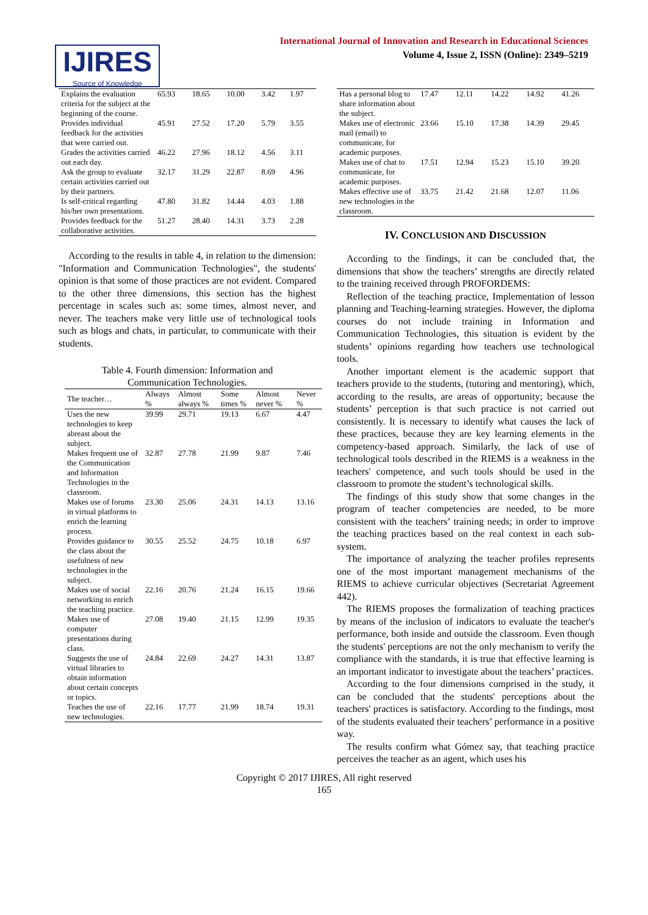IJIRES
Source of Knowledge
International Journal of Innovation and Research in Educational Sciences
Volume 4, Issue 2, ISSN (Online): 2349–5219
| Explains the evaluation criteria for the subject at the beginning of the course. | 65.93 | 18.65 | 10.00 | 3.42 | 1.97 |
| Provides individual feedback for the activities that were carried out. | 45.91 | 27.52 | 17.20 | 5.79 | 3.55 |
| Grades the activities carried out each day. | 46.22 | 27.96 | 18.12 | 4.56 | 3.11 |
| Ask the group to evaluate certain activities carried out by their partners. | 32.17 | 31.29 | 22.87 | 8.69 | 4.96 |
| Is self-critical regarding his/her own presentations. | 47.80 | 31.82 | 14.44 | 4.03 | 1.88 |
| Provides feedback for the collaborative activities. | 51.27 | 28.40 | 14.31 | 3.73 | 2.28 |
According to the results in table 4, in relation to the dimension: "Information and Communication Technologies", the students' opinion is that some of those practices are not evident. Compared to the other three dimensions, this section has the highest percentage in scales such as: some times, almost never, and never. The teachers make very little use of technological tools such as blogs and chats, in particular, to communicate with their students.
Table 4. Fourth dimension: Information and
Communication Technologies.
| The teacher… | Always % | Almost always % | Some times % | Almost never % | Never % |
| --- | --- | --- | --- | --- | --- |
| Uses the new technologies to keep abreast about the subject. | 39.99 | 29.71 | 19.13 | 6.67 | 4.47 |
| Makes frequent use of the Communication and Information Technologies in the classroom. | 32.87 | 27.78 | 21.99 | 9.87 | 7.46 |
| Makes use of forums in virtual platforms to enrich the learning process. | 23.30 | 25.06 | 24.31 | 14.13 | 13.16 |
| Provides guidance to the class about the usefulness of new technologies in the subject. | 30.55 | 25.52 | 24.75 | 10.18 | 6.97 |
| Makes use of social networking to enrich the teaching practice. | 22.16 | 20.76 | 21.24 | 16.15 | 19.66 |
| Makes use of computer presentations during class. | 27.08 | 19.40 | 21.15 | 12.99 | 19.35 |
| Suggests the use of virtual libraries to obtain information about certain concepts or topics. | 24.84 | 22.69 | 24.27 | 14.31 | 13.87 |
| Teaches the use of new technologies. | 22.16 | 17.77 | 21.99 | 18.74 | 19.31 |
| Has a personal blog to share information about the subject. | 17.47 | 12.11 | 14.22 | 14.92 | 41.26 |
| Makes use of electronic mail (email) to communicate, for academic purposes. | 23.66 | 15.10 | 17.38 | 14.39 | 29.45 |
| Makes use of chat to communicate, for academic purposes. | 17.51 | 12.94 | 15.23 | 15.10 | 39.20 |
| Makes effective use of new technologies in the classroom. | 33.75 | 21.42 | 21.68 | 12.07 | 11.06 |
IV. CONCLUSION AND DISCUSSION
According to the findings, it can be concluded that, the dimensions that show the teachers’ strengths are directly related to the training received through PROFORDEMS:
Reflection of the teaching practice, Implementation of lesson planning and Teaching-learning strategies. However, the diploma courses do not include training in Information and Communication Technologies, this situation is evident by the students’ opinions regarding how teachers use technological tools.
Another important element is the academic support that teachers provide to the students, (tutoring and mentoring), which, according to the results, are areas of opportunity; because the students’ perception is that such practice is not carried out consistently. It is necessary to identify what causes the lack of these practices, because they are key learning elements in the competency-based approach. Similarly, the lack of use of technological tools described in the RIEMS is a weakness in the teachers' competence, and such tools should be used in the classroom to promote the student’s technological skills.
The findings of this study show that some changes in the program of teacher competencies are needed, to be more consistent with the teachers’ training needs; in order to improve the teaching practices based on the real context in each sub-system.
The importance of analyzing the teacher profiles represents one of the most important management mechanisms of the RIEMS to achieve curricular objectives (Secretariat Agreement 442).
The RIEMS proposes the formalization of teaching practices by means of the inclusion of indicators to evaluate the teacher's performance, both inside and outside the classroom. Even though the students' perceptions are not the only mechanism to verify the compliance with the standards, it is true that effective learning is an important indicator to investigate about the teachers’ practices.
According to the four dimensions comprised in the study, it can be concluded that the students' perceptions about the teachers' practices is satisfactory. According to the findings, most of the students evaluated their teachers’ performance in a positive way.
The results confirm what Gómez say, that teaching practice perceives the teacher as an agent, which uses his
Copyright © 2017 IJIRES, All right reserved
165